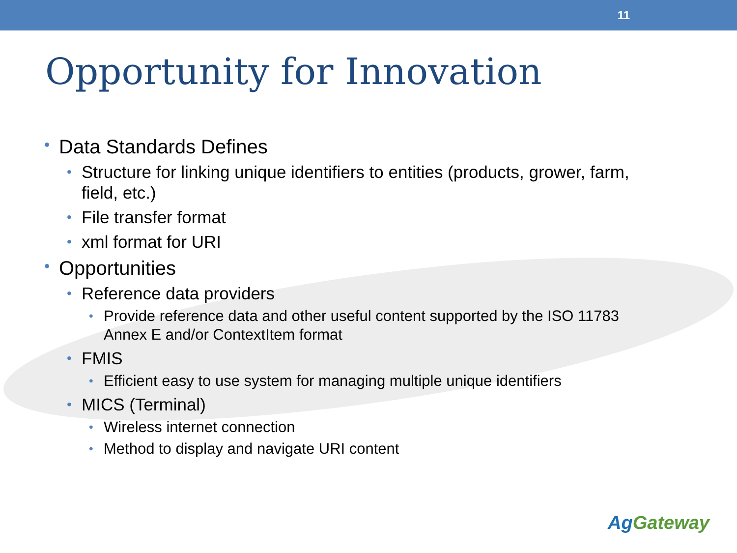11
Opportunity for Innovation
• Data Standards Defines
• Structure for linking unique identifiers to entities (products, grower, farm, field, etc.)
• File transfer format
• xml format for URI
• Opportunities
• Reference data providers
• Provide reference data and other useful content supported by the ISO 11783 Annex E and/or ContextItem format
• FMIS
• Efficient easy to use system for managing multiple unique identifiers
• MICS (Terminal)
• Wireless internet connection
• Method to display and navigate URI content
AgGateway